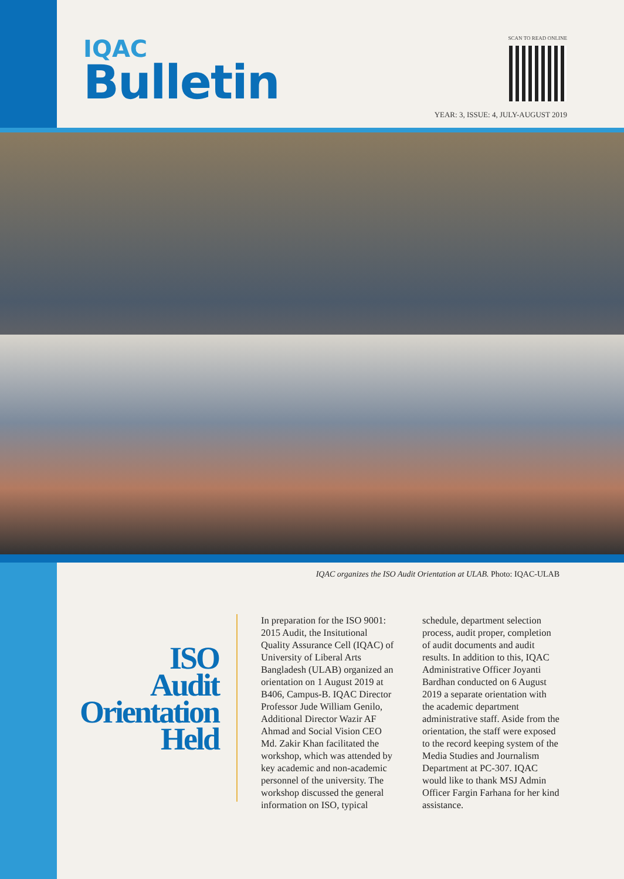IQAC
Bulletin
SCAN TO READ ONLINE
YEAR: 3, ISSUE: 4, JULY-AUGUST 2019
IQAC organizes the ISO Audit Orientation at ULAB. Photo: IQAC-ULAB
ISO
Audit
Orientation
Held
In preparation for the ISO 9001: 2015 Audit, the Insitutional Quality Assurance Cell (IQAC) of University of Liberal Arts Bangladesh (ULAB) organized an orientation on 1 August 2019 at B406, Campus-B. IQAC Director Professor Jude William Genilo, Additional Director Wazir AF Ahmad and Social Vision CEO Md. Zakir Khan facilitated the workshop, which was attended by key academic and non-academic personnel of the university. The workshop discussed the general information on ISO, typical
schedule, department selection process, audit proper, completion of audit documents and audit results. In addition to this, IQAC Administrative Officer Joyanti Bardhan conducted on 6 August 2019 a separate orientation with the academic department administrative staff. Aside from the orientation, the staff were exposed to the record keeping system of the Media Studies and Journalism Department at PC-307. IQAC would like to thank MSJ Admin Officer Fargin Farhana for her kind assistance.